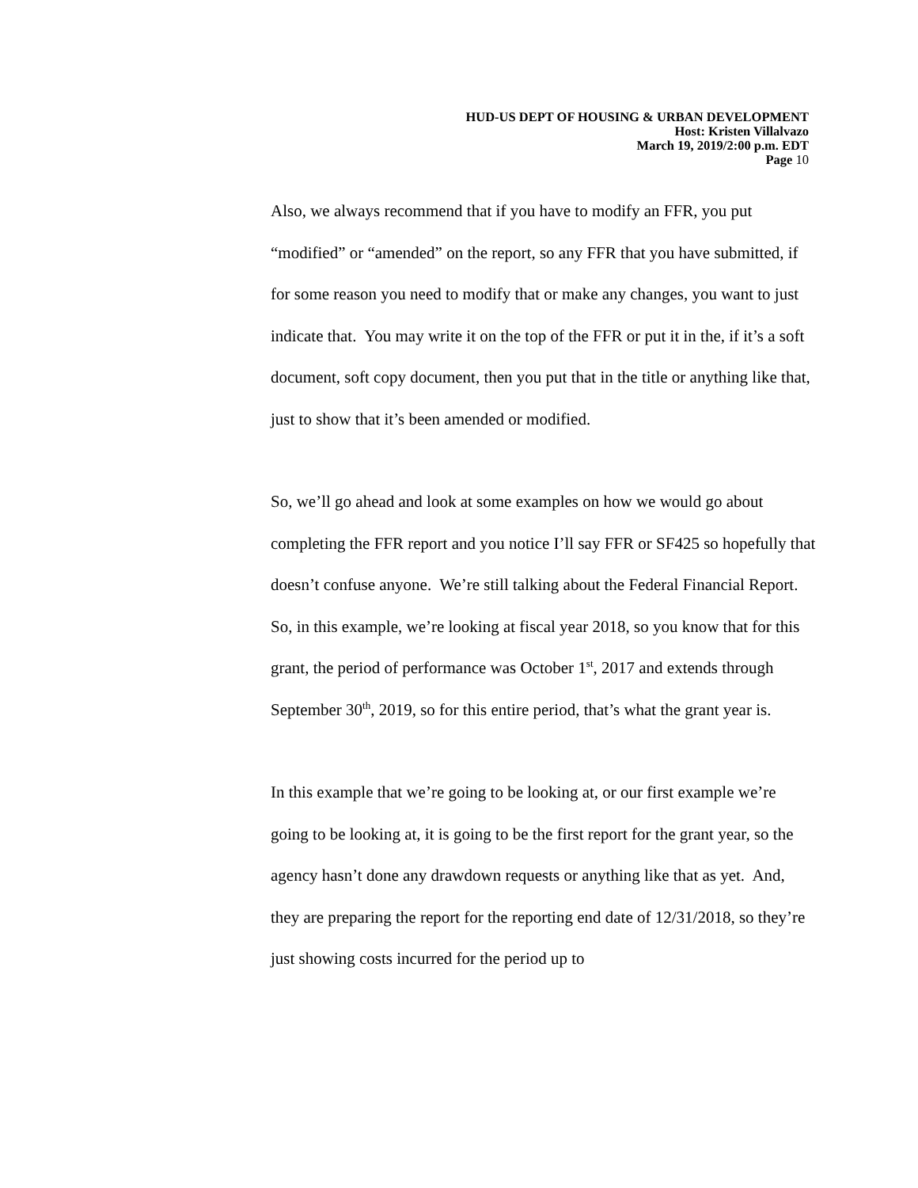HUD-US DEPT OF HOUSING & URBAN DEVELOPMENT
Host: Kristen Villalvazo
March 19, 2019/2:00 p.m. EDT
Page 10
Also, we always recommend that if you have to modify an FFR, you put “modified” or “amended” on the report, so any FFR that you have submitted, if for some reason you need to modify that or make any changes, you want to just indicate that. You may write it on the top of the FFR or put it in the, if it’s a soft document, soft copy document, then you put that in the title or anything like that, just to show that it’s been amended or modified.
So, we’ll go ahead and look at some examples on how we would go about completing the FFR report and you notice I’ll say FFR or SF425 so hopefully that doesn’t confuse anyone. We’re still talking about the Federal Financial Report. So, in this example, we’re looking at fiscal year 2018, so you know that for this grant, the period of performance was October 1<sup>st</sup>, 2017 and extends through September 30<sup>th</sup>, 2019, so for this entire period, that’s what the grant year is.
In this example that we’re going to be looking at, or our first example we’re going to be looking at, it is going to be the first report for the grant year, so the agency hasn’t done any drawdown requests or anything like that as yet. And, they are preparing the report for the reporting end date of 12/31/2018, so they’re just showing costs incurred for the period up to